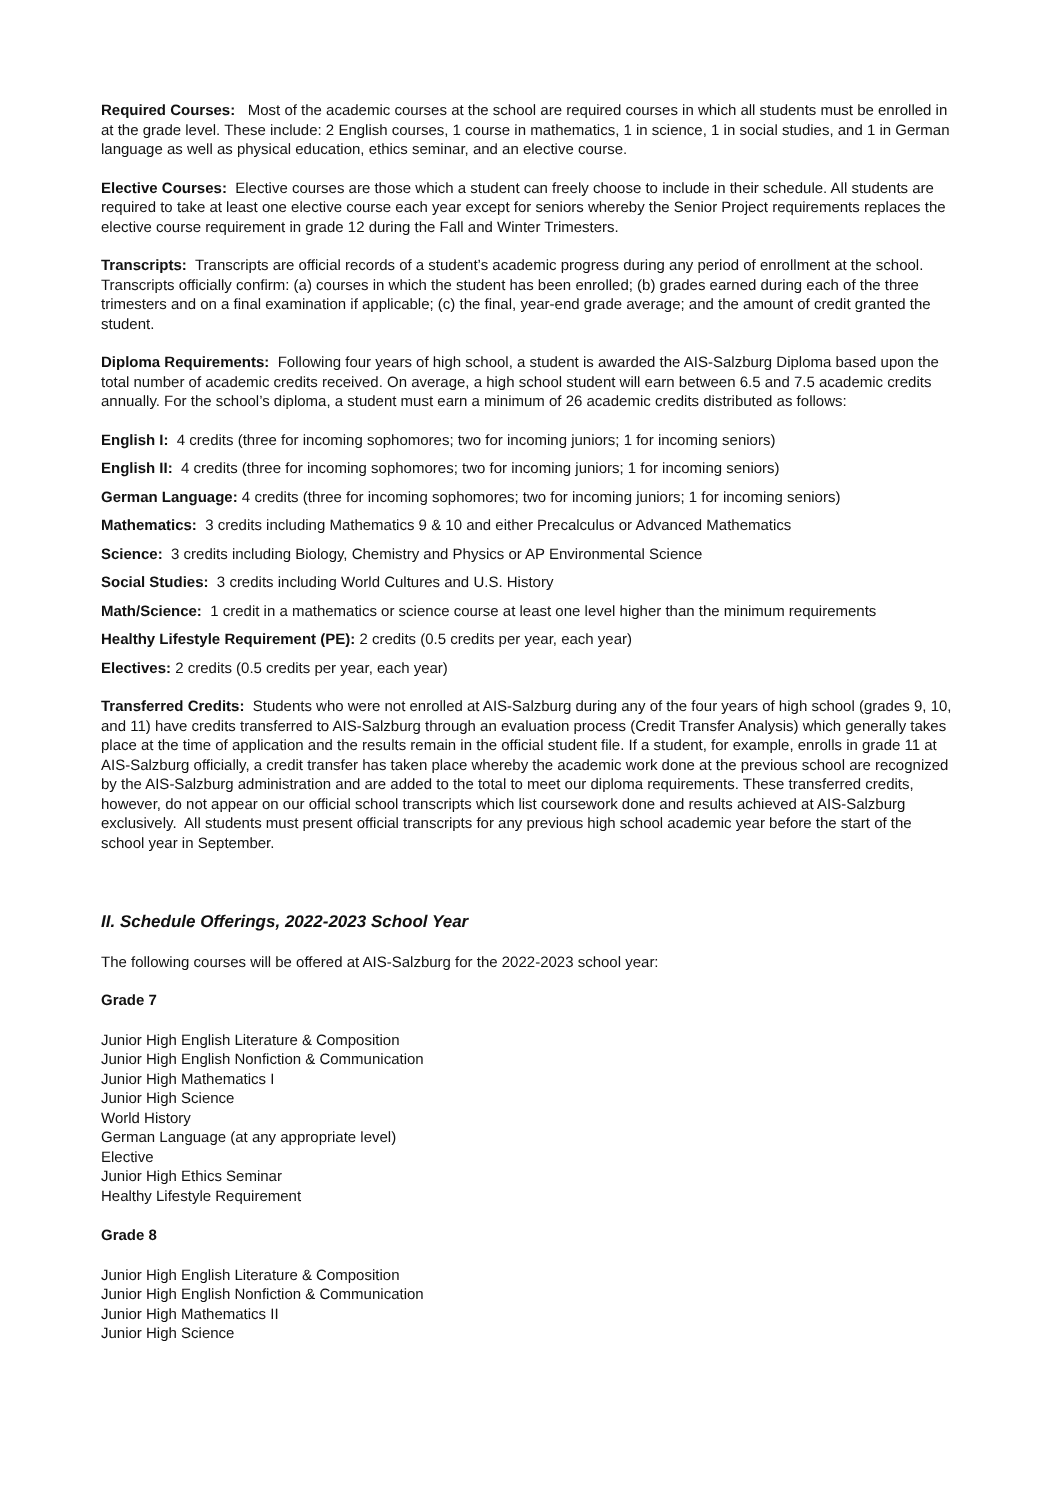Required Courses: Most of the academic courses at the school are required courses in which all students must be enrolled in at the grade level. These include: 2 English courses, 1 course in mathematics, 1 in science, 1 in social studies, and 1 in German language as well as physical education, ethics seminar, and an elective course.
Elective Courses: Elective courses are those which a student can freely choose to include in their schedule. All students are required to take at least one elective course each year except for seniors whereby the Senior Project requirements replaces the elective course requirement in grade 12 during the Fall and Winter Trimesters.
Transcripts: Transcripts are official records of a student’s academic progress during any period of enrollment at the school. Transcripts officially confirm: (a) courses in which the student has been enrolled; (b) grades earned during each of the three trimesters and on a final examination if applicable; (c) the final, year-end grade average; and the amount of credit granted the student.
Diploma Requirements: Following four years of high school, a student is awarded the AIS-Salzburg Diploma based upon the total number of academic credits received. On average, a high school student will earn between 6.5 and 7.5 academic credits annually. For the school’s diploma, a student must earn a minimum of 26 academic credits distributed as follows:
English I: 4 credits (three for incoming sophomores; two for incoming juniors; 1 for incoming seniors)
English II: 4 credits (three for incoming sophomores; two for incoming juniors; 1 for incoming seniors)
German Language: 4 credits (three for incoming sophomores; two for incoming juniors; 1 for incoming seniors)
Mathematics: 3 credits including Mathematics 9 & 10 and either Precalculus or Advanced Mathematics
Science: 3 credits including Biology, Chemistry and Physics or AP Environmental Science
Social Studies: 3 credits including World Cultures and U.S. History
Math/Science: 1 credit in a mathematics or science course at least one level higher than the minimum requirements
Healthy Lifestyle Requirement (PE): 2 credits (0.5 credits per year, each year)
Electives: 2 credits (0.5 credits per year, each year)
Transferred Credits: Students who were not enrolled at AIS-Salzburg during any of the four years of high school (grades 9, 10, and 11) have credits transferred to AIS-Salzburg through an evaluation process (Credit Transfer Analysis) which generally takes place at the time of application and the results remain in the official student file. If a student, for example, enrolls in grade 11 at AIS-Salzburg officially, a credit transfer has taken place whereby the academic work done at the previous school are recognized by the AIS-Salzburg administration and are added to the total to meet our diploma requirements. These transferred credits, however, do not appear on our official school transcripts which list coursework done and results achieved at AIS-Salzburg exclusively. All students must present official transcripts for any previous high school academic year before the start of the school year in September.
II. Schedule Offerings, 2022-2023 School Year
The following courses will be offered at AIS-Salzburg for the 2022-2023 school year:
Grade 7
Junior High English Literature & Composition
Junior High English Nonfiction & Communication
Junior High Mathematics I
Junior High Science
World History
German Language (at any appropriate level)
Elective
Junior High Ethics Seminar
Healthy Lifestyle Requirement
Grade 8
Junior High English Literature & Composition
Junior High English Nonfiction & Communication
Junior High Mathematics II
Junior High Science